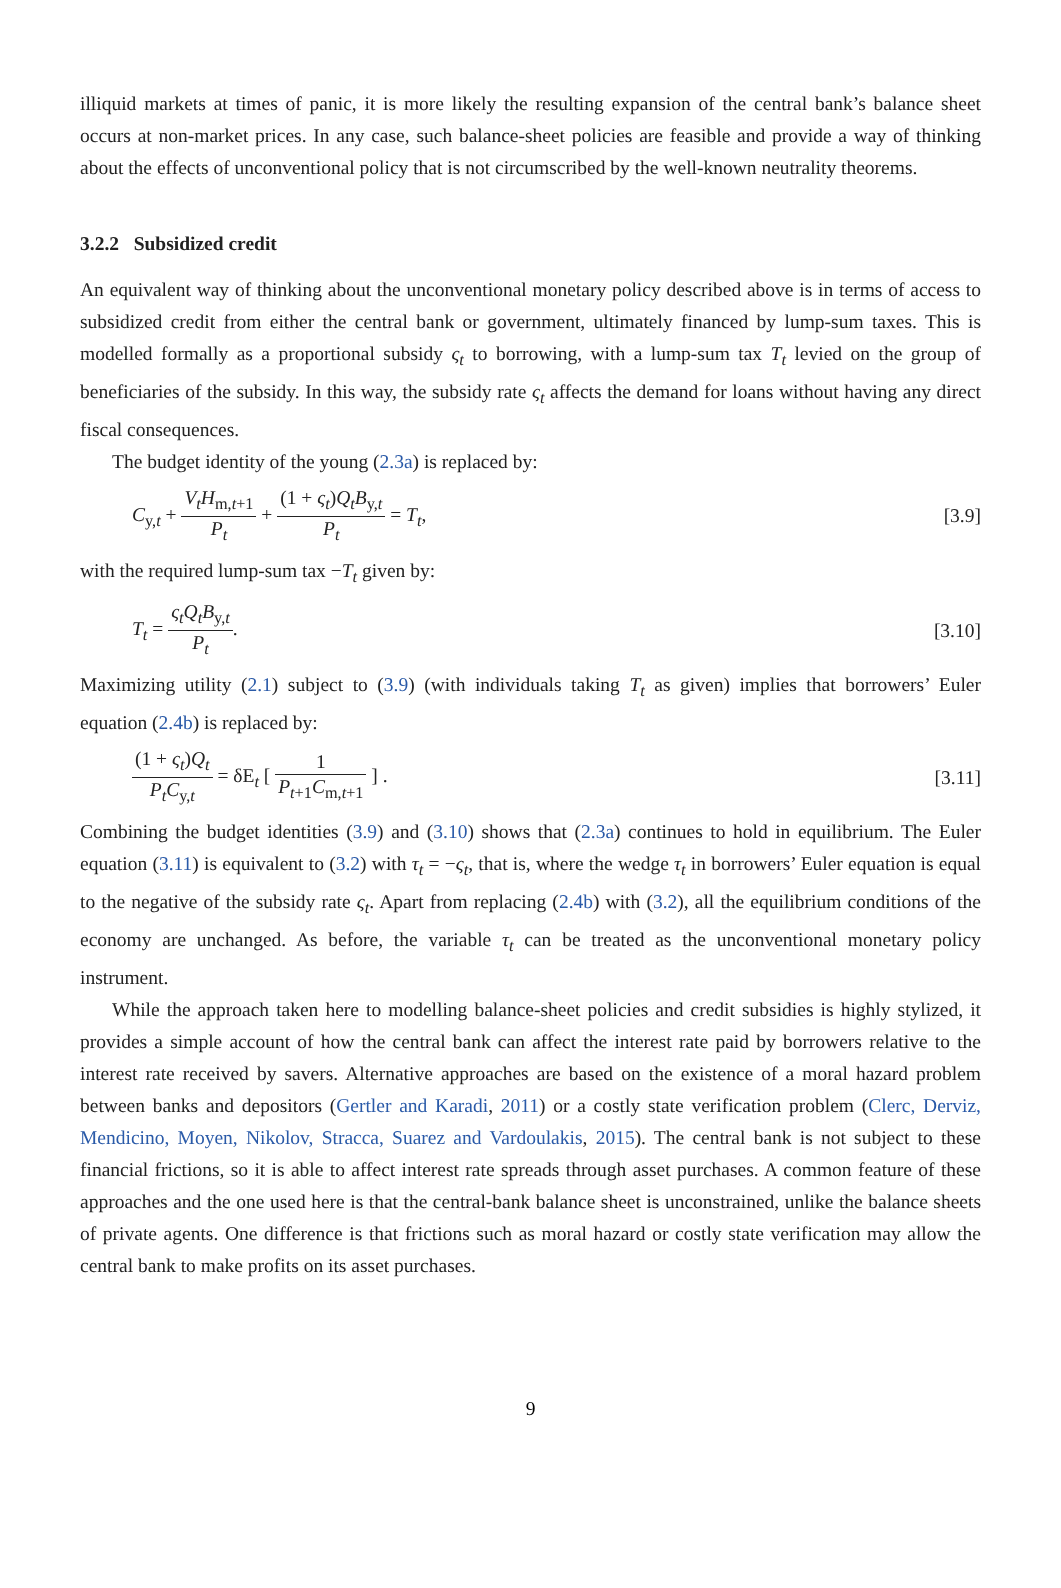illiquid markets at times of panic, it is more likely the resulting expansion of the central bank’s balance sheet occurs at non-market prices. In any case, such balance-sheet policies are feasible and provide a way of thinking about the effects of unconventional policy that is not circumscribed by the well-known neutrality theorems.
3.2.2 Subsidized credit
An equivalent way of thinking about the unconventional monetary policy described above is in terms of access to subsidized credit from either the central bank or government, ultimately financed by lump-sum taxes. This is modelled formally as a proportional subsidy ς<sub>t</sub> to borrowing, with a lump-sum tax T<sub>t</sub> levied on the group of beneficiaries of the subsidy. In this way, the subsidy rate ς<sub>t</sub> affects the demand for loans without having any direct fiscal consequences.
The budget identity of the young (2.3a) is replaced by:
C<sub>y,t</sub> + V<sub>t</sub>H<sub>m,t+1</sub> P<sub>t</sub> + (1 + ς<sub>t</sub>)Q<sub>t</sub>B<sub>y,t</sub> P<sub>t</sub> = T<sub>t</sub>,
[3.9]
with the required lump-sum tax −T<sub>t</sub> given by:
T<sub>t</sub> = ς<sub>t</sub>Q<sub>t</sub>B<sub>y,t</sub> P<sub>t</sub>. [3.10]
Maximizing utility (2.1) subject to (3.9) (with individuals taking T<sub>t</sub> as given) implies that borrowers’ Euler equation (2.4b) is replaced by:
(1 + ς<sub>t</sub>)Q<sub>t</sub> P<sub>t</sub>C<sub>y,t</sub> = δE<sub>t</sub> [ 1 P<sub>t+1</sub>C<sub>m,t+1</sub> ] .
[3.11]
Combining the budget identities (3.9) and (3.10) shows that (2.3a) continues to hold in equilibrium. The Euler equation (3.11) is equivalent to (3.2) with τ<sub>t</sub> = −ς<sub>t</sub>, that is, where the wedge τ<sub>t</sub> in borrowers’ Euler equation is equal to the negative of the subsidy rate ς<sub>t</sub>. Apart from replacing (2.4b) with (3.2), all the equilibrium conditions of the economy are unchanged. As before, the variable τ<sub>t</sub> can be treated as the unconventional monetary policy instrument.
While the approach taken here to modelling balance-sheet policies and credit subsidies is highly stylized, it provides a simple account of how the central bank can affect the interest rate paid by borrowers relative to the interest rate received by savers. Alternative approaches are based on the existence of a moral hazard problem between banks and depositors (Gertler and Karadi, 2011) or a costly state verification problem (Clerc, Derviz, Mendicino, Moyen, Nikolov, Stracca, Suarez and Vardoulakis, 2015). The central bank is not subject to these financial frictions, so it is able to affect interest rate spreads through asset purchases. A common feature of these approaches and the one used here is that the central-bank balance sheet is unconstrained, unlike the balance sheets of private agents. One difference is that frictions such as moral hazard or costly state verification may allow the central bank to make profits on its asset purchases.
9